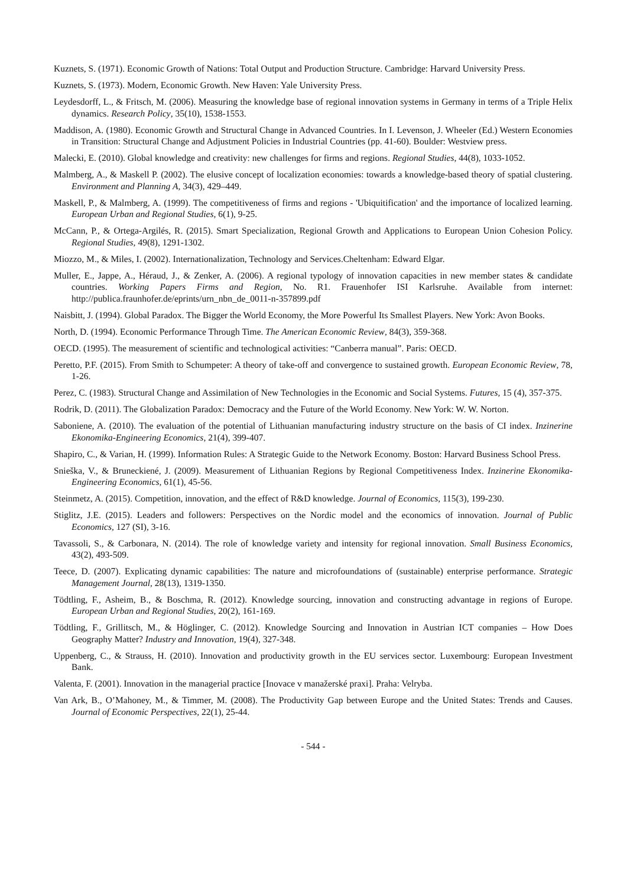Kuznets, S. (1971). Economic Growth of Nations: Total Output and Production Structure. Cambridge: Harvard University Press.
Kuznets, S. (1973). Modern, Economic Growth. New Haven: Yale University Press.
Leydesdorff, L., & Fritsch, M. (2006). Measuring the knowledge base of regional innovation systems in Germany in terms of a Triple Helix dynamics. Research Policy, 35(10), 1538-1553.
Maddison, A. (1980). Economic Growth and Structural Change in Advanced Countries. In I. Levenson, J. Wheeler (Ed.) Western Economies in Transition: Structural Change and Adjustment Policies in Industrial Countries (pp. 41-60). Boulder: Westview press.
Malecki, E. (2010). Global knowledge and creativity: new challenges for firms and regions. Regional Studies, 44(8), 1033-1052.
Malmberg, A., & Maskell P. (2002). The elusive concept of localization economies: towards a knowledge-based theory of spatial clustering. Environment and Planning A, 34(3), 429–449.
Maskell, P., & Malmberg, A. (1999). The competitiveness of firms and regions - 'Ubiquitification' and the importance of localized learning. European Urban and Regional Studies, 6(1), 9-25.
McCann, P., & Ortega-Argilés, R. (2015). Smart Specialization, Regional Growth and Applications to European Union Cohesion Policy. Regional Studies, 49(8), 1291-1302.
Miozzo, M., & Miles, I. (2002). Internationalization, Technology and Services.Cheltenham: Edward Elgar.
Muller, E., Jappe, A., Héraud, J., & Zenker, A. (2006). A regional typology of innovation capacities in new member states & candidate countries. Working Papers Firms and Region, No. R1. Frauenhofer ISI Karlsruhe. Available from internet: http://publica.fraunhofer.de/eprints/urn_nbn_de_0011-n-357899.pdf
Naisbitt, J. (1994). Global Paradox. The Bigger the World Economy, the More Powerful Its Smallest Players. New York: Avon Books.
North, D. (1994). Economic Performance Through Time. The American Economic Review, 84(3), 359-368.
OECD. (1995). The measurement of scientific and technological activities: “Canberra manual”. Paris: OECD.
Peretto, P.F. (2015). From Smith to Schumpeter: A theory of take-off and convergence to sustained growth. European Economic Review, 78, 1-26.
Perez, C. (1983). Structural Change and Assimilation of New Technologies in the Economic and Social Systems. Futures, 15 (4), 357-375.
Rodrik, D. (2011). The Globalization Paradox: Democracy and the Future of the World Economy. New York: W. W. Norton.
Saboniene, A. (2010). The evaluation of the potential of Lithuanian manufacturing industry structure on the basis of CI index. Inzinerine Ekonomika-Engineering Economics, 21(4), 399-407.
Shapiro, C., & Varian, H. (1999). Information Rules: A Strategic Guide to the Network Economy. Boston: Harvard Business School Press.
Snieška, V., & Bruneckiené, J. (2009). Measurement of Lithuanian Regions by Regional Competitiveness Index. Inzinerine Ekonomika-Engineering Economics, 61(1), 45-56.
Steinmetz, A. (2015). Competition, innovation, and the effect of R&D knowledge. Journal of Economics, 115(3), 199-230.
Stiglitz, J.E. (2015). Leaders and followers: Perspectives on the Nordic model and the economics of innovation. Journal of Public Economics, 127 (SI), 3-16.
Tavassoli, S., & Carbonara, N. (2014). The role of knowledge variety and intensity for regional innovation. Small Business Economics, 43(2), 493-509.
Teece, D. (2007). Explicating dynamic capabilities: The nature and microfoundations of (sustainable) enterprise performance. Strategic Management Journal, 28(13), 1319-1350.
Tödtling, F., Asheim, B., & Boschma, R. (2012). Knowledge sourcing, innovation and constructing advantage in regions of Europe. European Urban and Regional Studies, 20(2), 161-169.
Tödtling, F., Grillitsch, M., & Höglinger, C. (2012). Knowledge Sourcing and Innovation in Austrian ICT companies – How Does Geography Matter? Industry and Innovation, 19(4), 327-348.
Uppenberg, C., & Strauss, H. (2010). Innovation and productivity growth in the EU services sector. Luxembourg: European Investment Bank.
Valenta, F. (2001). Innovation in the managerial practice [Inovace v manažerské praxi]. Praha: Velryba.
Van Ark, B., O’Mahoney, M., & Timmer, M. (2008). The Productivity Gap between Europe and the United States: Trends and Causes. Journal of Economic Perspectives, 22(1), 25-44.
- 544 -